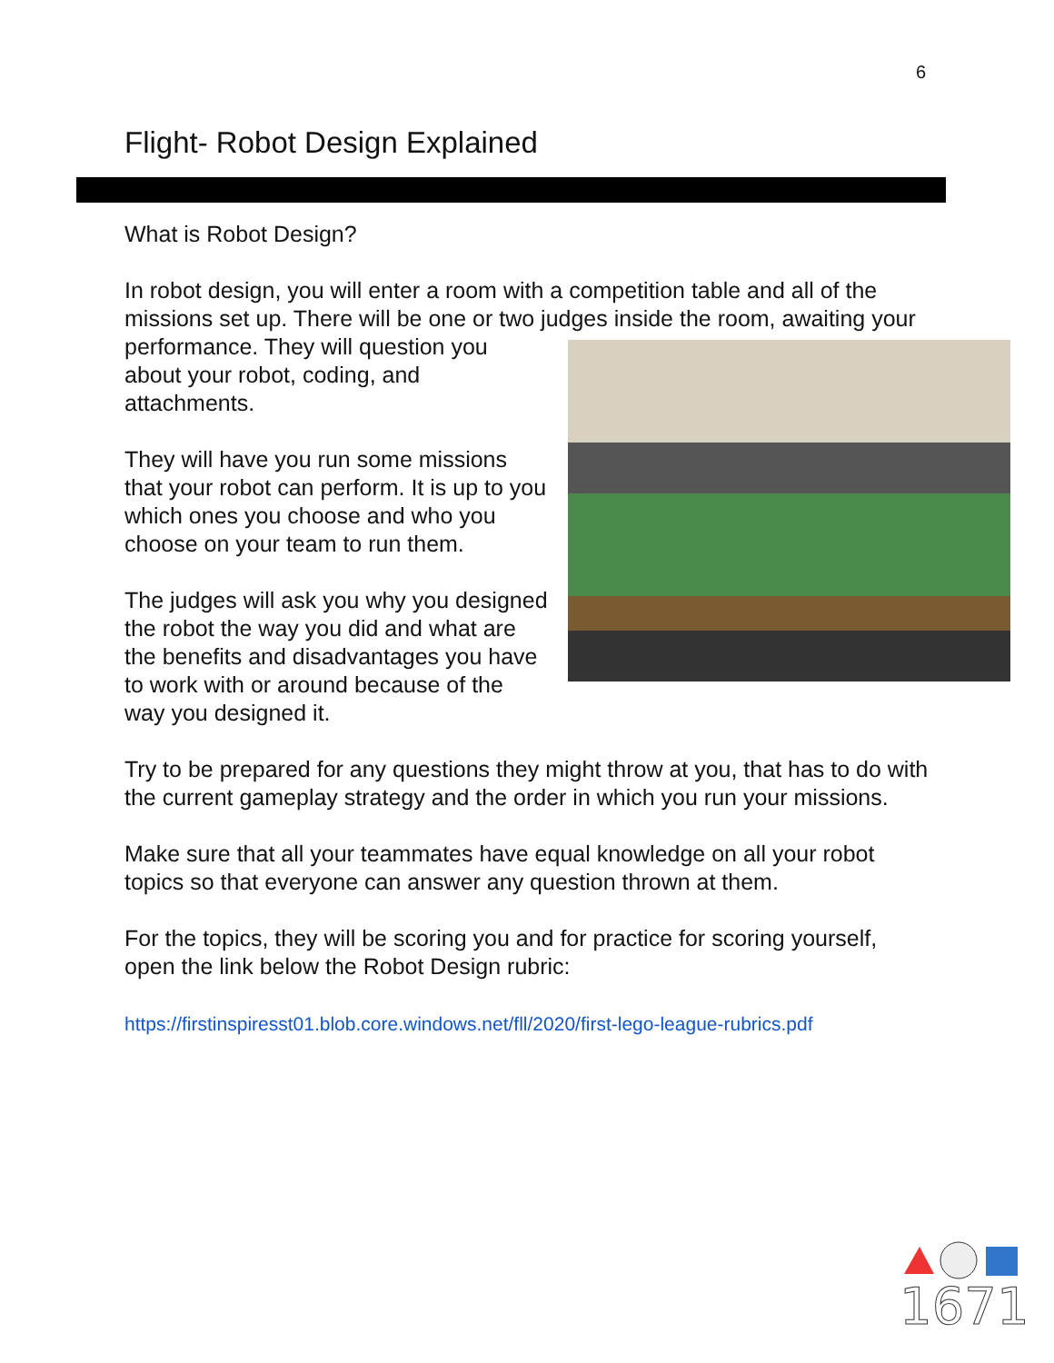6
Flight- Robot Design Explained
What is Robot Design?
In robot design, you will enter a room with a competition table and all of the missions set up. There will be one or two judges inside the room, awaiting your performance. They will question you about your robot, coding, and attachments.
They will have you run some missions that your robot can perform. It is up to you which ones you choose and who you choose on your team to run them.
The judges will ask you why you designed the robot the way you did and what are the benefits and disadvantages you have to work with or around because of the way you designed it.
Try to be prepared for any questions they might throw at you, that has to do with the current gameplay strategy and the order in which you run your missions.
Make sure that all your teammates have equal knowledge on all your robot topics so that everyone can answer any question thrown at them.
For the topics, they will be scoring you and for practice for scoring yourself, open the link below the Robot Design rubric:
https://firstinspiresst01.blob.core.windows.net/fll/2020/first-lego-league-rubrics.pdf
1671